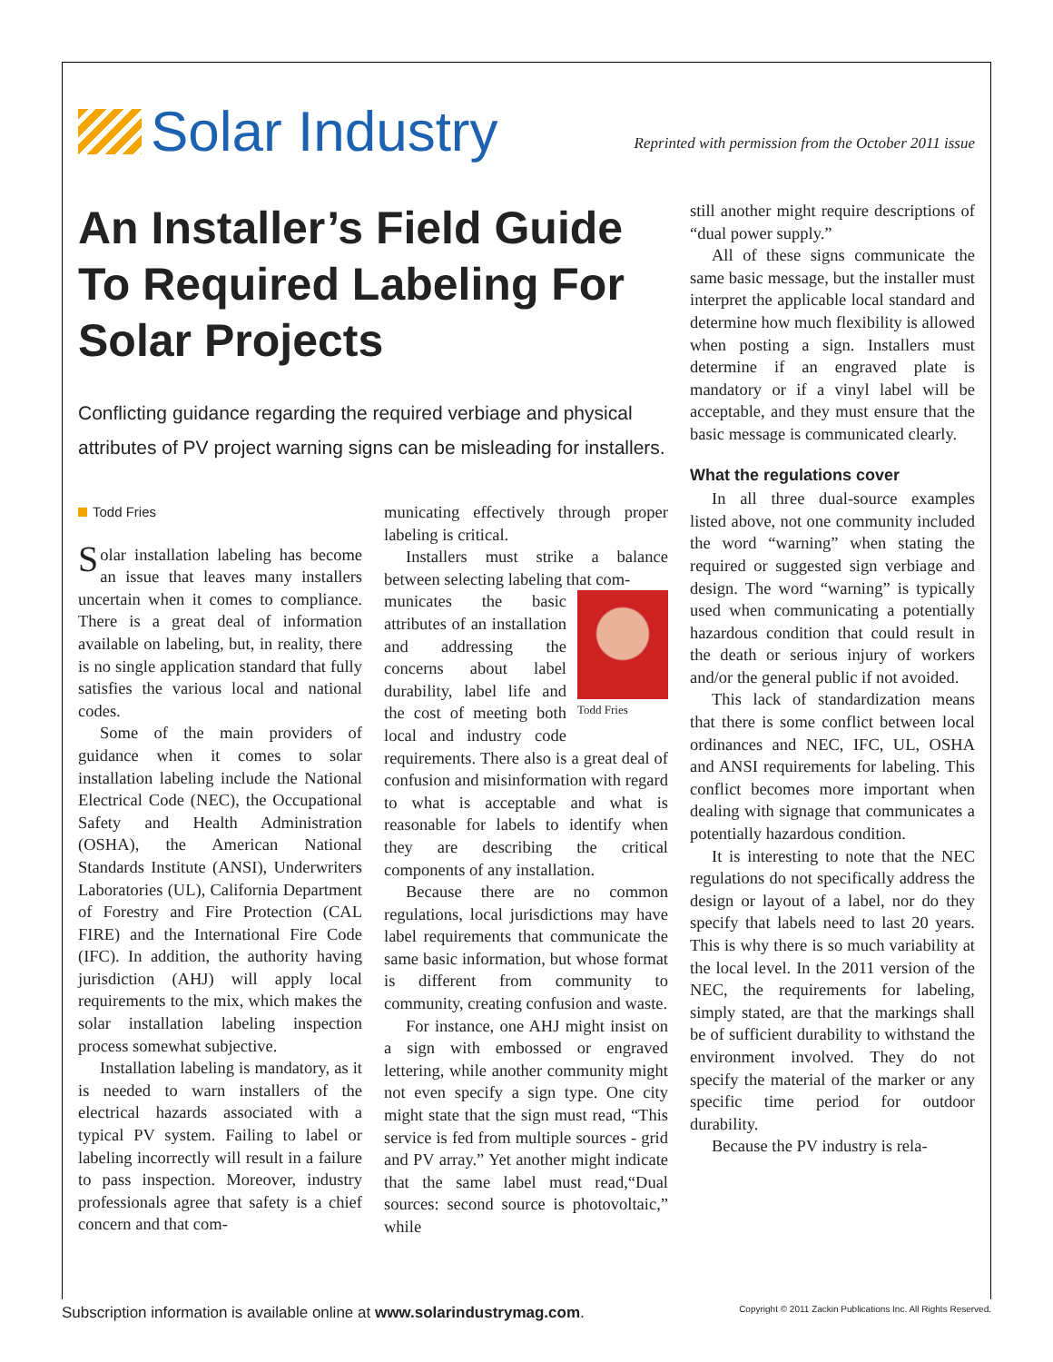Solar Industry
Reprinted with permission from the October 2011 issue
An Installer’s Field Guide To Required Labeling For Solar Projects
Conflicting guidance regarding the required verbiage and physical attributes of PV project warning signs can be misleading for installers.
Todd Fries
Solar installation labeling has become an issue that leaves many installers uncertain when it comes to compliance. There is a great deal of information available on labeling, but, in reality, there is no single application standard that fully satisfies the various local and national codes.
Some of the main providers of guidance when it comes to solar installation labeling include the National Electrical Code (NEC), the Occupational Safety and Health Administration (OSHA), the American National Standards Institute (ANSI), Underwriters Laboratories (UL), California Department of Forestry and Fire Protection (CAL FIRE) and the International Fire Code (IFC). In addition, the authority having jurisdiction (AHJ) will apply local requirements to the mix, which makes the solar installation labeling inspection process somewhat subjective.
Installation labeling is mandatory, as it is needed to warn installers of the electrical hazards associated with a typical PV system. Failing to label or labeling incorrectly will result in a failure to pass inspection. Moreover, industry professionals agree that safety is a chief concern and that com-
municating effectively through proper labeling is critical.
Installers must strike a balance between selecting labeling that com-
Todd Fries
municates the basic attributes of an installation and addressing the concerns about label durability, label life and the cost of meeting both local and industry code requirements. There also is a great deal of confusion and misinformation with regard to what is acceptable and what is reasonable for labels to identify when they are describing the critical components of any installation.
Because there are no common regulations, local jurisdictions may have label requirements that communicate the same basic information, but whose format is different from community to community, creating confusion and waste.
For instance, one AHJ might insist on a sign with embossed or engraved lettering, while another community might not even specify a sign type. One city might state that the sign must read, “This service is fed from multiple sources - grid and PV array.” Yet another might indicate that the same label must read,“Dual sources: second source is photovoltaic,” while
still another might require descriptions of “dual power supply.”
All of these signs communicate the same basic message, but the installer must interpret the applicable local standard and determine how much flexibility is allowed when posting a sign. Installers must determine if an engraved plate is mandatory or if a vinyl label will be acceptable, and they must ensure that the basic message is communicated clearly.
What the regulations cover
In all three dual-source examples listed above, not one community included the word “warning” when stating the required or suggested sign verbiage and design. The word “warning” is typically used when communicating a potentially hazardous condition that could result in the death or serious injury of workers and/or the general public if not avoided.
This lack of standardization means that there is some conflict between local ordinances and NEC, IFC, UL, OSHA and ANSI requirements for labeling. This conflict becomes more important when dealing with signage that communicates a potentially hazardous condition.
It is interesting to note that the NEC regulations do not specifically address the design or layout of a label, nor do they specify that labels need to last 20 years. This is why there is so much variability at the local level. In the 2011 version of the NEC, the requirements for labeling, simply stated, are that the markings shall be of sufficient durability to withstand the environment involved. They do not specify the material of the marker or any specific time period for outdoor durability.
Because the PV industry is rela-
Subscription information is available online at www.solarindustrymag.com.
Copyright © 2011 Zackin Publications Inc. All Rights Reserved.